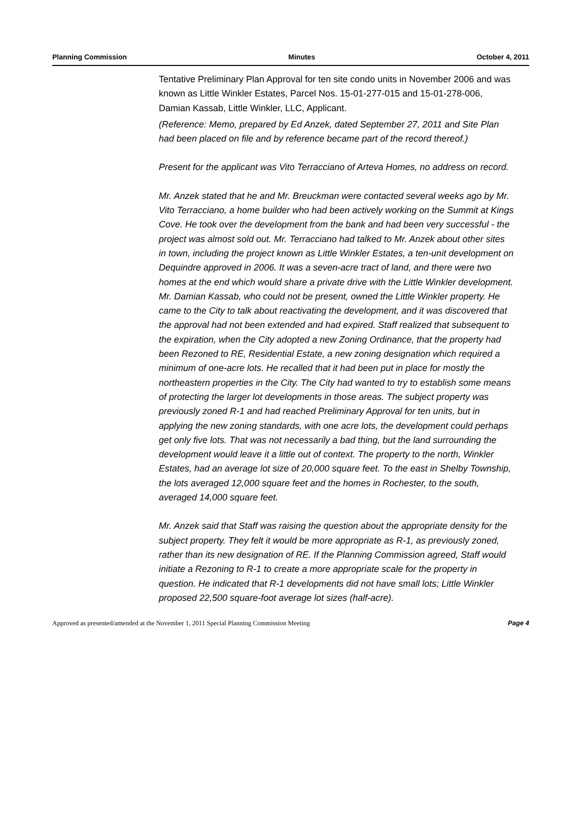Planning Commission Minutes October 4, 2011
Tentative Preliminary Plan Approval for ten site condo units in November 2006 and was known as Little Winkler Estates, Parcel Nos. 15-01-277-015 and 15-01-278-006, Damian Kassab, Little Winkler, LLC, Applicant.
(Reference: Memo, prepared by Ed Anzek, dated September 27, 2011 and Site Plan had been placed on file and by reference became part of the record thereof.)
Present for the applicant was Vito Terracciano of Arteva Homes, no address on record.
Mr. Anzek stated that he and Mr. Breuckman were contacted several weeks ago by Mr. Vito Terracciano, a home builder who had been actively working on the Summit at Kings Cove. He took over the development from the bank and had been very successful - the project was almost sold out. Mr. Terracciano had talked to Mr. Anzek about other sites in town, including the project known as Little Winkler Estates, a ten-unit development on Dequindre approved in 2006. It was a seven-acre tract of land, and there were two homes at the end which would share a private drive with the Little Winkler development. Mr. Damian Kassab, who could not be present, owned the Little Winkler property. He came to the City to talk about reactivating the development, and it was discovered that the approval had not been extended and had expired. Staff realized that subsequent to the expiration, when the City adopted a new Zoning Ordinance, that the property had been Rezoned to RE, Residential Estate, a new zoning designation which required a minimum of one-acre lots. He recalled that it had been put in place for mostly the northeastern properties in the City. The City had wanted to try to establish some means of protecting the larger lot developments in those areas. The subject property was previously zoned R-1 and had reached Preliminary Approval for ten units, but in applying the new zoning standards, with one acre lots, the development could perhaps get only five lots. That was not necessarily a bad thing, but the land surrounding the development would leave it a little out of context. The property to the north, Winkler Estates, had an average lot size of 20,000 square feet. To the east in Shelby Township, the lots averaged 12,000 square feet and the homes in Rochester, to the south, averaged 14,000 square feet.
Mr. Anzek said that Staff was raising the question about the appropriate density for the subject property. They felt it would be more appropriate as R-1, as previously zoned, rather than its new designation of RE. If the Planning Commission agreed, Staff would initiate a Rezoning to R-1 to create a more appropriate scale for the property in question. He indicated that R-1 developments did not have small lots; Little Winkler proposed 22,500 square-foot average lot sizes (half-acre).
Approved as presented/amended at the November 1, 2011 Special Planning Commission Meeting Page 4